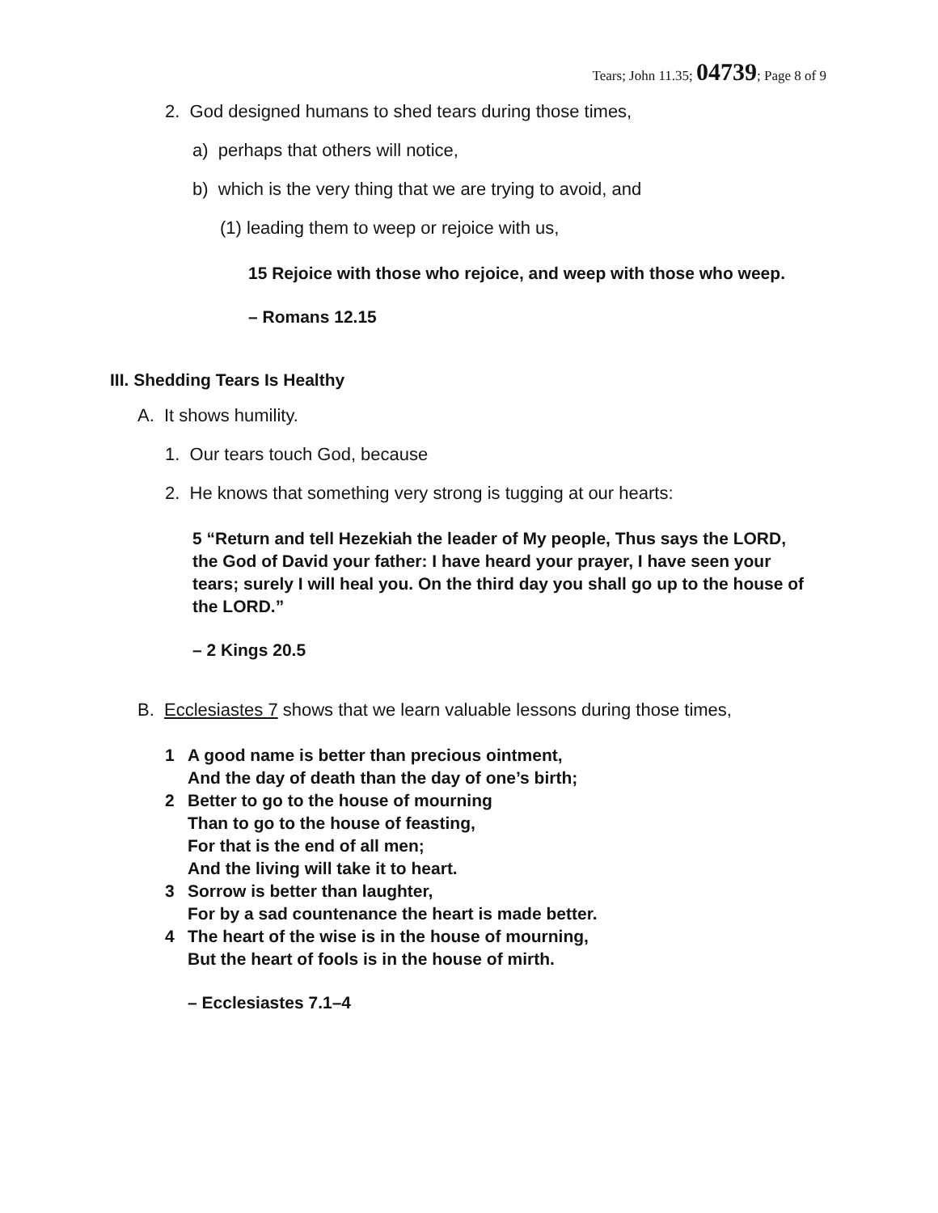Tears; John 11.35; 04739; Page 8 of 9
2. God designed humans to shed tears during those times,
a) perhaps that others will notice,
b) which is the very thing that we are trying to avoid, and
(1) leading them to weep or rejoice with us,
15 Rejoice with those who rejoice, and weep with those who weep.
– Romans 12.15
III. Shedding Tears Is Healthy
A. It shows humility.
1. Our tears touch God, because
2. He knows that something very strong is tugging at our hearts:
5 “Return and tell Hezekiah the leader of My people, Thus says the LORD, the God of David your father: I have heard your prayer, I have seen your tears; surely I will heal you. On the third day you shall go up to the house of the LORD.”
– 2 Kings 20.5
B. Ecclesiastes 7 shows that we learn valuable lessons during those times,
1 A good name is better than precious ointment,
And the day of death than the day of one’s birth;
2 Better to go to the house of mourning
Than to go to the house of feasting,
For that is the end of all men;
And the living will take it to heart.
3 Sorrow is better than laughter,
For by a sad countenance the heart is made better.
4 The heart of the wise is in the house of mourning,
But the heart of fools is in the house of mirth.
– Ecclesiastes 7.1–4